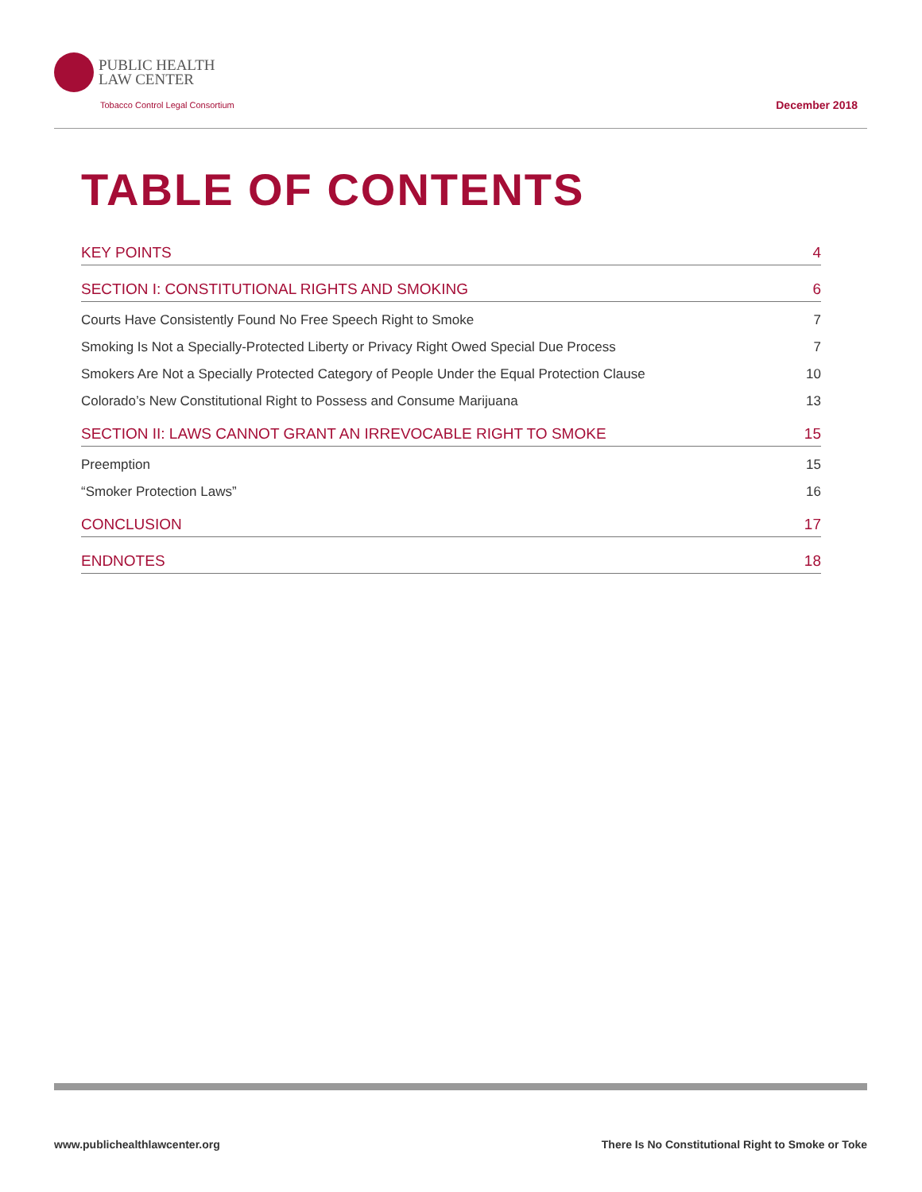PUBLIC HEALTH
LAW CENTER
Tobacco Control Legal Consortium
December 2018
TABLE OF CONTENTS
KEY POINTS 4
SECTION I: CONSTITUTIONAL RIGHTS AND SMOKING 6
Courts Have Consistently Found No Free Speech Right to Smoke 7
Smoking Is Not a Specially-Protected Liberty or Privacy Right Owed Special Due Process 7
Smokers Are Not a Specially Protected Category of People Under the Equal Protection Clause 10
Colorado’s New Constitutional Right to Possess and Consume Marijuana 13
SECTION II: LAWS CANNOT GRANT AN IRREVOCABLE RIGHT TO SMOKE 15
Preemption 15
“Smoker Protection Laws” 16
CONCLUSION 17
ENDNOTES 18
www.publichealthlawcenter.org
There Is No Constitutional Right to Smoke or Toke